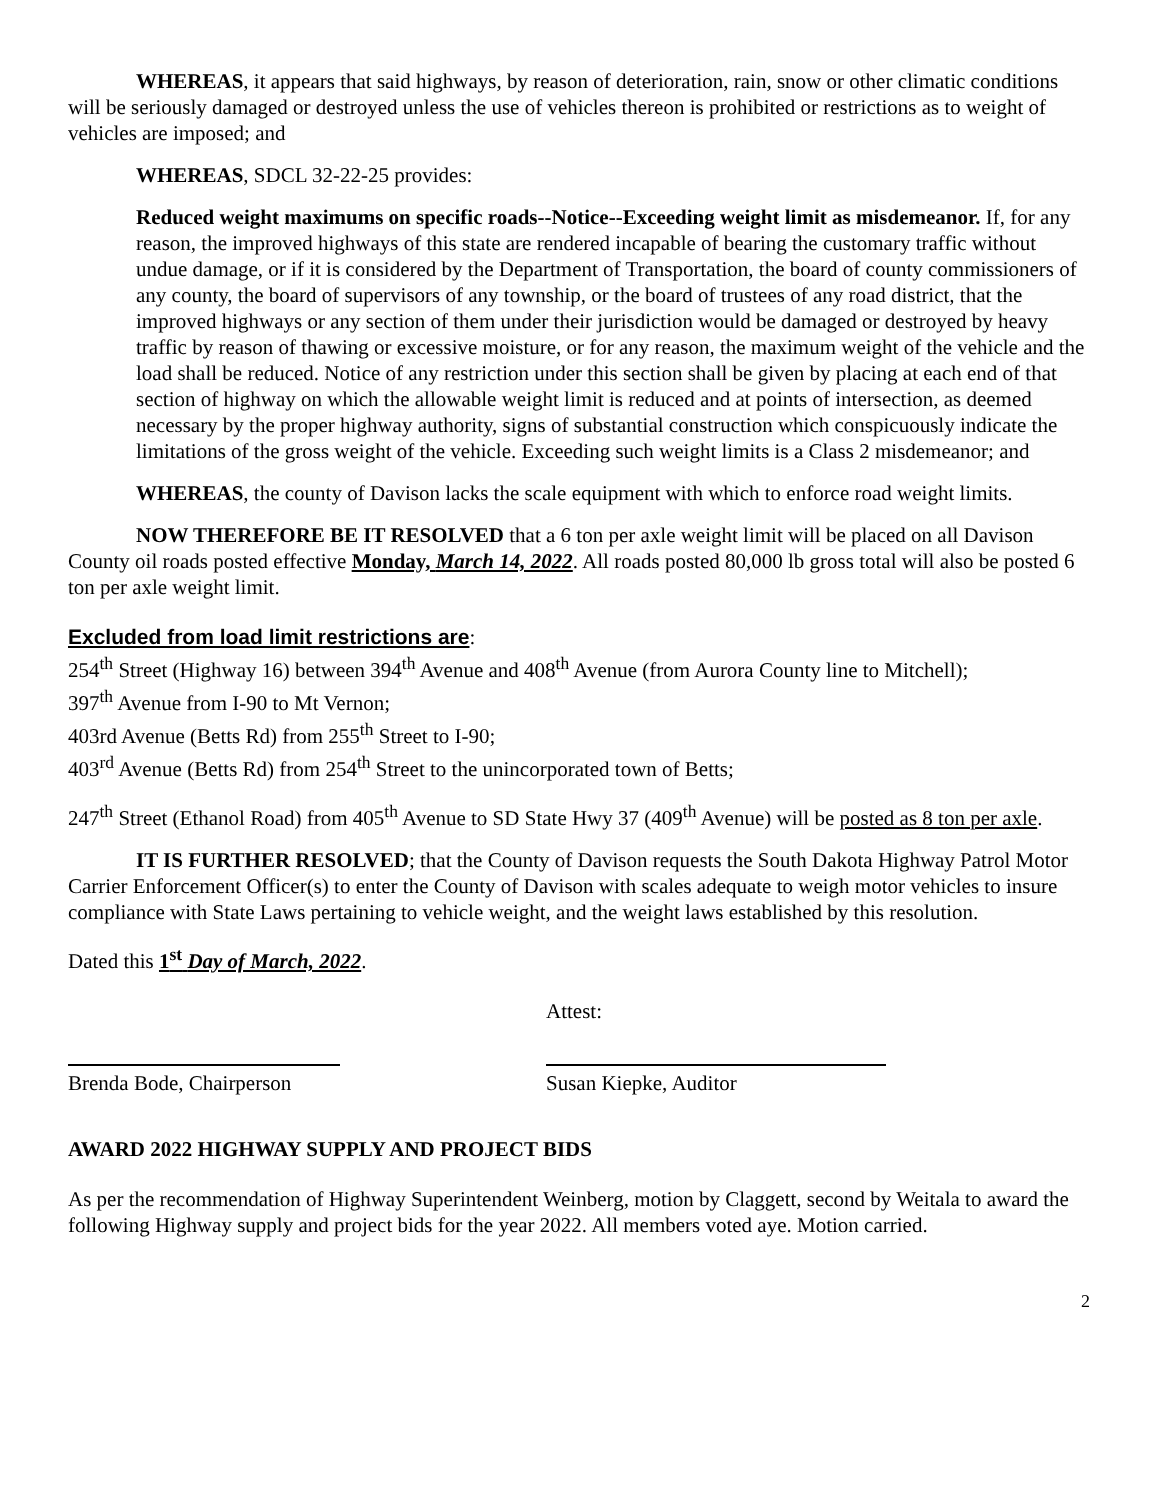WHEREAS, it appears that said highways, by reason of deterioration, rain, snow or other climatic conditions will be seriously damaged or destroyed unless the use of vehicles thereon is prohibited or restrictions as to weight of vehicles are imposed; and
WHEREAS, SDCL 32-22-25 provides:
Reduced weight maximums on specific roads--Notice--Exceeding weight limit as misdemeanor. If, for any reason, the improved highways of this state are rendered incapable of bearing the customary traffic without undue damage, or if it is considered by the Department of Transportation, the board of county commissioners of any county, the board of supervisors of any township, or the board of trustees of any road district, that the improved highways or any section of them under their jurisdiction would be damaged or destroyed by heavy traffic by reason of thawing or excessive moisture, or for any reason, the maximum weight of the vehicle and the load shall be reduced. Notice of any restriction under this section shall be given by placing at each end of that section of highway on which the allowable weight limit is reduced and at points of intersection, as deemed necessary by the proper highway authority, signs of substantial construction which conspicuously indicate the limitations of the gross weight of the vehicle. Exceeding such weight limits is a Class 2 misdemeanor; and
WHEREAS, the county of Davison lacks the scale equipment with which to enforce road weight limits.
NOW THEREFORE BE IT RESOLVED that a 6 ton per axle weight limit will be placed on all Davison County oil roads posted effective Monday, March 14, 2022. All roads posted 80,000 lb gross total will also be posted 6 ton per axle weight limit.
Excluded from load limit restrictions are:
254<sup>th</sup> Street (Highway 16) between 394<sup>th</sup> Avenue and 408<sup>th</sup> Avenue (from Aurora County line to Mitchell);
397<sup>th</sup> Avenue from I-90 to Mt Vernon;
403rd Avenue (Betts Rd) from 255<sup>th</sup> Street to I-90;
403<sup>rd</sup> Avenue (Betts Rd) from 254<sup>th</sup> Street to the unincorporated town of Betts;
247<sup>th</sup> Street (Ethanol Road) from 405<sup>th</sup> Avenue to SD State Hwy 37 (409<sup>th</sup> Avenue) will be posted as 8 ton per axle.
IT IS FURTHER RESOLVED; that the County of Davison requests the South Dakota Highway Patrol Motor Carrier Enforcement Officer(s) to enter the County of Davison with scales adequate to weigh motor vehicles to insure compliance with State Laws pertaining to vehicle weight, and the weight laws established by this resolution.
Dated this 1<sup>st</sup> Day of March, 2022.
Attest:
Brenda Bode, Chairperson Susan Kiepke, Auditor
AWARD 2022 HIGHWAY SUPPLY AND PROJECT BIDS
As per the recommendation of Highway Superintendent Weinberg, motion by Claggett, second by Weitala to award the following Highway supply and project bids for the year 2022. All members voted aye. Motion carried.
2